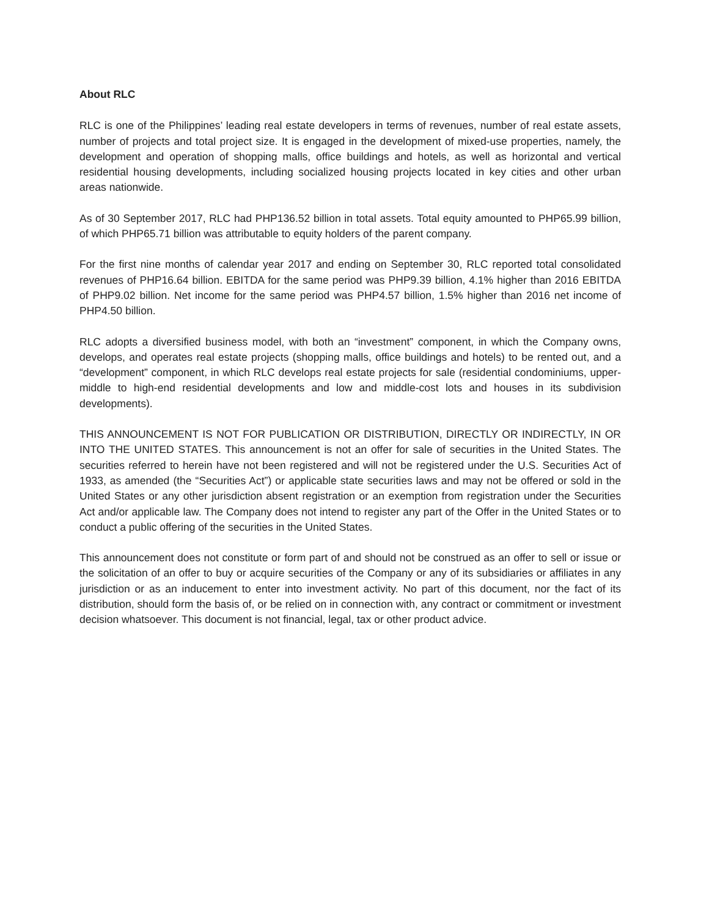About RLC
RLC is one of the Philippines’ leading real estate developers in terms of revenues, number of real estate assets, number of projects and total project size. It is engaged in the development of mixed-use properties, namely, the development and operation of shopping malls, office buildings and hotels, as well as horizontal and vertical residential housing developments, including socialized housing projects located in key cities and other urban areas nationwide.
As of 30 September 2017, RLC had PHP136.52 billion in total assets. Total equity amounted to PHP65.99 billion, of which PHP65.71 billion was attributable to equity holders of the parent company.
For the first nine months of calendar year 2017 and ending on September 30, RLC reported total consolidated revenues of PHP16.64 billion. EBITDA for the same period was PHP9.39 billion, 4.1% higher than 2016 EBITDA of PHP9.02 billion. Net income for the same period was PHP4.57 billion, 1.5% higher than 2016 net income of PHP4.50 billion.
RLC adopts a diversified business model, with both an “investment” component, in which the Company owns, develops, and operates real estate projects (shopping malls, office buildings and hotels) to be rented out, and a “development” component, in which RLC develops real estate projects for sale (residential condominiums, upper-middle to high-end residential developments and low and middle-cost lots and houses in its subdivision developments).
THIS ANNOUNCEMENT IS NOT FOR PUBLICATION OR DISTRIBUTION, DIRECTLY OR INDIRECTLY, IN OR INTO THE UNITED STATES. This announcement is not an offer for sale of securities in the United States. The securities referred to herein have not been registered and will not be registered under the U.S. Securities Act of 1933, as amended (the “Securities Act”) or applicable state securities laws and may not be offered or sold in the United States or any other jurisdiction absent registration or an exemption from registration under the Securities Act and/or applicable law. The Company does not intend to register any part of the Offer in the United States or to conduct a public offering of the securities in the United States.
This announcement does not constitute or form part of and should not be construed as an offer to sell or issue or the solicitation of an offer to buy or acquire securities of the Company or any of its subsidiaries or affiliates in any jurisdiction or as an inducement to enter into investment activity. No part of this document, nor the fact of its distribution, should form the basis of, or be relied on in connection with, any contract or commitment or investment decision whatsoever. This document is not financial, legal, tax or other product advice.